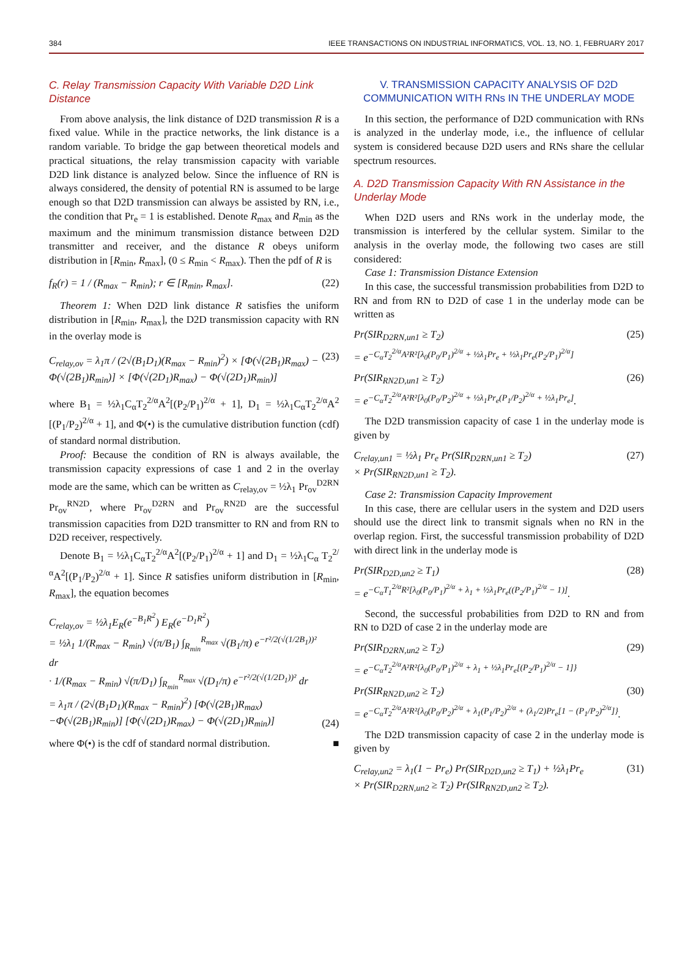384 IEEE TRANSACTIONS ON INDUSTRIAL INFORMATICS, VOL. 13, NO. 1, FEBRUARY 2017
C. Relay Transmission Capacity With Variable D2D Link Distance
From above analysis, the link distance of D2D transmission R is a fixed value. While in the practice networks, the link distance is a random variable. To bridge the gap between theoretical models and practical situations, the relay transmission capacity with variable D2D link distance is analyzed below. Since the influence of RN is always considered, the density of potential RN is assumed to be large enough so that D2D transmission can always be assisted by RN, i.e., the condition that Pr<sub>e</sub> = 1 is established. Denote R<sub>max</sub> and R<sub>min</sub> as the maximum and the minimum transmission distance between D2D transmitter and receiver, and the distance R obeys uniform distribution in [R<sub>min</sub>, R<sub>max</sub>], (0 ≤ R<sub>min</sub> < R<sub>max</sub>). Then the pdf of R is
f<sub>R</sub>(r) = 1 / (R<sub>max</sub> − R<sub>min</sub>); r ∈ [R<sub>min</sub>, R<sub>max</sub>]. (22)
Theorem 1: When D2D link distance R satisfies the uniform distribution in [R<sub>min</sub>, R<sub>max</sub>], the D2D transmission capacity with RN in the overlay mode is
C<sub>relay,ov</sub> = λ<sub>1</sub>π / (2√(B<sub>1</sub>D<sub>1</sub>)(R<sub>max</sub> − R<sub>min</sub>)<sup>2</sup>) × [Φ(√(2B<sub>1</sub>)R<sub>max</sub>) − Φ(√(2B<sub>1</sub>)R<sub>min</sub>)] × [Φ(√(2D<sub>1</sub>)R<sub>max</sub>) − Φ(√(2D<sub>1</sub>)R<sub>min</sub>)] (23)
where B<sub>1</sub> = ½λ<sub>1</sub>C<sub>α</sub>T<sub>2</sub><sup>2/α</sup>A<sup>2</sup>[(P<sub>2</sub>/P<sub>1</sub>)<sup>2/α</sup> + 1], D<sub>1</sub> = ½λ<sub>1</sub>C<sub>α</sub>T<sub>2</sub><sup>2/α</sup>A<sup>2</sup> [(P<sub>1</sub>/P<sub>2</sub>)<sup>2/α</sup> + 1], and Φ(•) is the cumulative distribution function (cdf) of standard normal distribution.
Proof: Because the condition of RN is always available, the transmission capacity expressions of case 1 and 2 in the overlay mode are the same, which can be written as C<sub>relay,ov</sub> = ½λ<sub>1</sub> Pr<sub>ov</sub><sup>D2RN</sup> Pr<sub>ov</sub><sup>RN2D</sup>, where Pr<sub>ov</sub><sup>D2RN</sup> and Pr<sub>ov</sub><sup>RN2D</sup> are the successful transmission capacities from D2D transmitter to RN and from RN to D2D receiver, respectively.
Denote B<sub>1</sub> = ½λ<sub>1</sub>C<sub>α</sub>T<sub>2</sub><sup>2/α</sup>A<sup>2</sup>[(P<sub>2</sub>/P<sub>1</sub>)<sup>2/α</sup> + 1] and D<sub>1</sub> = ½λ<sub>1</sub>C<sub>α</sub> T<sub>2</sub><sup>2/α</sup>A<sup>2</sup>[(P<sub>1</sub>/P<sub>2</sub>)<sup>2/α</sup> + 1]. Since R satisfies uniform distribution in [R<sub>min</sub>, R<sub>max</sub>], the equation becomes
C<sub>relay,ov</sub> = ½λ<sub>1</sub>E<sub>R</sub>(e<sup>−B<sub>1</sub>R<sup>2</sup></sup>) E<sub>R</sub>(e<sup>−D<sub>1</sub>R<sup>2</sup></sup>)
= ½λ<sub>1</sub> 1/(R<sub>max</sub> − R<sub>min</sub>) √(π/B<sub>1</sub>) ∫<sub>R<sub>min</sub></sub><sup>R<sub>max</sub></sup> √(B<sub>1</sub>/π) e<sup>−r²/2(√(1/2B<sub>1</sub>))²</sup> dr
· 1/(R<sub>max</sub> − R<sub>min</sub>) √(π/D<sub>1</sub>) ∫<sub>R<sub>min</sub></sub><sup>R<sub>max</sub></sup> √(D<sub>1</sub>/π) e<sup>−r²/2(√(1/2D<sub>1</sub>))²</sup> dr
= λ<sub>1</sub>π / (2√(B<sub>1</sub>D<sub>1</sub>)(R<sub>max</sub> − R<sub>min</sub>)<sup>2</sup>) [Φ(√(2B<sub>1</sub>)R<sub>max</sub>)
−Φ(√(2B<sub>1</sub>)R<sub>min</sub>)] [Φ(√(2D<sub>1</sub>)R<sub>max</sub>) − Φ(√(2D<sub>1</sub>)R<sub>min</sub>)] (24)
where Φ(•) is the cdf of standard normal distribution. ■
V. TRANSMISSION CAPACITY ANALYSIS OF D2D COMMUNICATION WITH RNs IN THE UNDERLAY MODE
In this section, the performance of D2D communication with RNs is analyzed in the underlay mode, i.e., the influence of cellular system is considered because D2D users and RNs share the cellular spectrum resources.
A. D2D Transmission Capacity With RN Assistance in the Underlay Mode
When D2D users and RNs work in the underlay mode, the transmission is interfered by the cellular system. Similar to the analysis in the overlay mode, the following two cases are still considered:
Case 1: Transmission Distance Extension
In this case, the successful transmission probabilities from D2D to RN and from RN to D2D of case 1 in the underlay mode can be written as
Pr(SIR<sub>D2RN,un1</sub> ≥ T<sub>2</sub>)
= e<sup>−C<sub>α</sub>T<sub>2</sub><sup>2/α</sup>A²R²[λ<sub>0</sub>(P<sub>0</sub>/P<sub>1</sub>)<sup>2/α</sup> + ½λ<sub>1</sub>Pr<sub>e</sub> + ½λ<sub>1</sub>Pr<sub>e</sub>(P<sub>2</sub>/P<sub>1</sub>)<sup>2/α</sup>]</sup> (25)
Pr(SIR<sub>RN2D,un1</sub> ≥ T<sub>2</sub>)
= e<sup>−C<sub>α</sub>T<sub>2</sub><sup>2/α</sup>A²R²[λ<sub>0</sub>(P<sub>0</sub>/P<sub>2</sub>)<sup>2/α</sup> + ½λ<sub>1</sub>Pr<sub>e</sub>(P<sub>1</sub>/P<sub>2</sub>)<sup>2/α</sup> + ½λ<sub>1</sub>Pr<sub>e</sub>]</sup>. (26)
The D2D transmission capacity of case 1 in the underlay mode is given by
C<sub>relay,un1</sub> = ½λ<sub>1</sub> Pr<sub>e</sub> Pr(SIR<sub>D2RN,un1</sub> ≥ T<sub>2</sub>)
× Pr(SIR<sub>RN2D,un1</sub> ≥ T<sub>2</sub>). (27)
Case 2: Transmission Capacity Improvement
In this case, there are cellular users in the system and D2D users should use the direct link to transmit signals when no RN in the overlap region. First, the successful transmission probability of D2D with direct link in the underlay mode is
Pr(SIR<sub>D2D,un2</sub> ≥ T<sub>1</sub>)
= e<sup>−C<sub>α</sub>T<sub>1</sub><sup>2/α</sup>R²[λ<sub>0</sub>(P<sub>0</sub>/P<sub>1</sub>)<sup>2/α</sup> + λ<sub>1</sub> + ½λ<sub>1</sub>Pr<sub>e</sub>((P<sub>2</sub>/P<sub>1</sub>)<sup>2/α</sup> − 1)]</sup>. (28)
Second, the successful probabilities from D2D to RN and from RN to D2D of case 2 in the underlay mode are
Pr(SIR<sub>D2RN,un2</sub> ≥ T<sub>2</sub>)
= e<sup>−C<sub>α</sub>T<sub>2</sub><sup>2/α</sup>A²R²{λ<sub>0</sub>(P<sub>0</sub>/P<sub>1</sub>)<sup>2/α</sup> + λ<sub>1</sub> + ½λ<sub>1</sub>Pr<sub>e</sub>[(P<sub>2</sub>/P<sub>1</sub>)<sup>2/α</sup> − 1]}</sup> (29)
Pr(SIR<sub>RN2D,un2</sub> ≥ T<sub>2</sub>)
= e<sup>−C<sub>α</sub>T<sub>2</sub><sup>2/α</sup>A²R²{λ<sub>0</sub>(P<sub>0</sub>/P<sub>2</sub>)<sup>2/α</sup> + λ<sub>1</sub>(P<sub>1</sub>/P<sub>2</sub>)<sup>2/α</sup> + (λ<sub>1</sub>/2)Pr<sub>e</sub>[1 − (P<sub>1</sub>/P<sub>2</sub>)<sup>2/α</sup>]}</sup>. (30)
The D2D transmission capacity of case 2 in the underlay mode is given by
C<sub>relay,un2</sub> = λ<sub>1</sub>(1 − Pr<sub>e</sub>) Pr(SIR<sub>D2D,un2</sub> ≥ T<sub>1</sub>) + ½λ<sub>1</sub>Pr<sub>e</sub>
× Pr(SIR<sub>D2RN,un2</sub> ≥ T<sub>2</sub>) Pr(SIR<sub>RN2D,un2</sub> ≥ T<sub>2</sub>). (31)